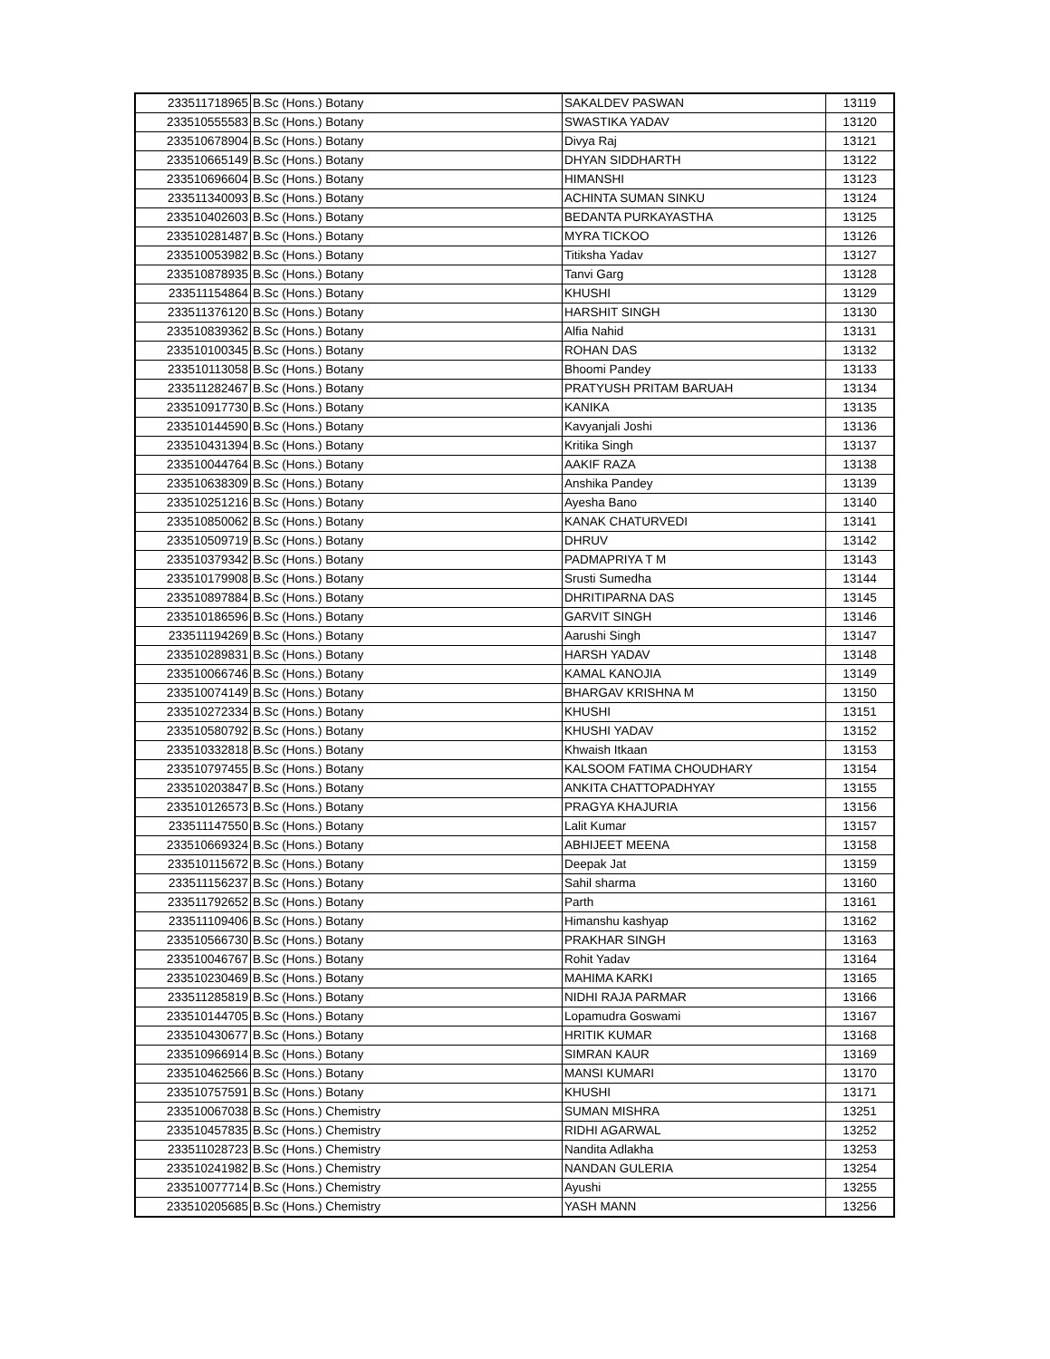| 233511718965 | B.Sc (Hons.) Botany | SAKALDEV PASWAN | 13119 |
| 233510555583 | B.Sc (Hons.) Botany | SWASTIKA YADAV | 13120 |
| 233510678904 | B.Sc (Hons.) Botany | Divya Raj | 13121 |
| 233510665149 | B.Sc (Hons.) Botany | DHYAN SIDDHARTH | 13122 |
| 233510696604 | B.Sc (Hons.) Botany | HIMANSHI | 13123 |
| 233511340093 | B.Sc (Hons.) Botany | ACHINTA SUMAN SINKU | 13124 |
| 233510402603 | B.Sc (Hons.) Botany | BEDANTA PURKAYASTHA | 13125 |
| 233510281487 | B.Sc (Hons.) Botany | MYRA TICKOO | 13126 |
| 233510053982 | B.Sc (Hons.) Botany | Titiksha Yadav | 13127 |
| 233510878935 | B.Sc (Hons.) Botany | Tanvi Garg | 13128 |
| 233511154864 | B.Sc (Hons.) Botany | KHUSHI | 13129 |
| 233511376120 | B.Sc (Hons.) Botany | HARSHIT SINGH | 13130 |
| 233510839362 | B.Sc (Hons.) Botany | Alfia Nahid | 13131 |
| 233510100345 | B.Sc (Hons.) Botany | ROHAN DAS | 13132 |
| 233510113058 | B.Sc (Hons.) Botany | Bhoomi Pandey | 13133 |
| 233511282467 | B.Sc (Hons.) Botany | PRATYUSH PRITAM BARUAH | 13134 |
| 233510917730 | B.Sc (Hons.) Botany | KANIKA | 13135 |
| 233510144590 | B.Sc (Hons.) Botany | Kavyanjali Joshi | 13136 |
| 233510431394 | B.Sc (Hons.) Botany | Kritika Singh | 13137 |
| 233510044764 | B.Sc (Hons.) Botany | AAKIF RAZA | 13138 |
| 233510638309 | B.Sc (Hons.) Botany | Anshika Pandey | 13139 |
| 233510251216 | B.Sc (Hons.) Botany | Ayesha Bano | 13140 |
| 233510850062 | B.Sc (Hons.) Botany | KANAK CHATURVEDI | 13141 |
| 233510509719 | B.Sc (Hons.) Botany | DHRUV | 13142 |
| 233510379342 | B.Sc (Hons.) Botany | PADMAPRIYA T M | 13143 |
| 233510179908 | B.Sc (Hons.) Botany | Srusti Sumedha | 13144 |
| 233510897884 | B.Sc (Hons.) Botany | DHRITIPARNA DAS | 13145 |
| 233510186596 | B.Sc (Hons.) Botany | GARVIT SINGH | 13146 |
| 233511194269 | B.Sc (Hons.) Botany | Aarushi Singh | 13147 |
| 233510289831 | B.Sc (Hons.) Botany | HARSH YADAV | 13148 |
| 233510066746 | B.Sc (Hons.) Botany | KAMAL KANOJIA | 13149 |
| 233510074149 | B.Sc (Hons.) Botany | BHARGAV KRISHNA M | 13150 |
| 233510272334 | B.Sc (Hons.) Botany | KHUSHI | 13151 |
| 233510580792 | B.Sc (Hons.) Botany | KHUSHI YADAV | 13152 |
| 233510332818 | B.Sc (Hons.) Botany | Khwaish Itkaan | 13153 |
| 233510797455 | B.Sc (Hons.) Botany | KALSOOM FATIMA CHOUDHARY | 13154 |
| 233510203847 | B.Sc (Hons.) Botany | ANKITA CHATTOPADHYAY | 13155 |
| 233510126573 | B.Sc (Hons.) Botany | PRAGYA KHAJURIA | 13156 |
| 233511147550 | B.Sc (Hons.) Botany | Lalit Kumar | 13157 |
| 233510669324 | B.Sc (Hons.) Botany | ABHIJEET MEENA | 13158 |
| 233510115672 | B.Sc (Hons.) Botany | Deepak Jat | 13159 |
| 233511156237 | B.Sc (Hons.) Botany | Sahil sharma | 13160 |
| 233511792652 | B.Sc (Hons.) Botany | Parth | 13161 |
| 233511109406 | B.Sc (Hons.) Botany | Himanshu kashyap | 13162 |
| 233510566730 | B.Sc (Hons.) Botany | PRAKHAR SINGH | 13163 |
| 233510046767 | B.Sc (Hons.) Botany | Rohit Yadav | 13164 |
| 233510230469 | B.Sc (Hons.) Botany | MAHIMA KARKI | 13165 |
| 233511285819 | B.Sc (Hons.) Botany | NIDHI RAJA PARMAR | 13166 |
| 233510144705 | B.Sc (Hons.) Botany | Lopamudra Goswami | 13167 |
| 233510430677 | B.Sc (Hons.) Botany | HRITIK KUMAR | 13168 |
| 233510966914 | B.Sc (Hons.) Botany | SIMRAN KAUR | 13169 |
| 233510462566 | B.Sc (Hons.) Botany | MANSI KUMARI | 13170 |
| 233510757591 | B.Sc (Hons.) Botany | KHUSHI | 13171 |
| 233510067038 | B.Sc (Hons.) Chemistry | SUMAN MISHRA | 13251 |
| 233510457835 | B.Sc (Hons.) Chemistry | RIDHI AGARWAL | 13252 |
| 233511028723 | B.Sc (Hons.) Chemistry | Nandita Adlakha | 13253 |
| 233510241982 | B.Sc (Hons.) Chemistry | NANDAN GULERIA | 13254 |
| 233510077714 | B.Sc (Hons.) Chemistry | Ayushi | 13255 |
| 233510205685 | B.Sc (Hons.) Chemistry | YASH MANN | 13256 |